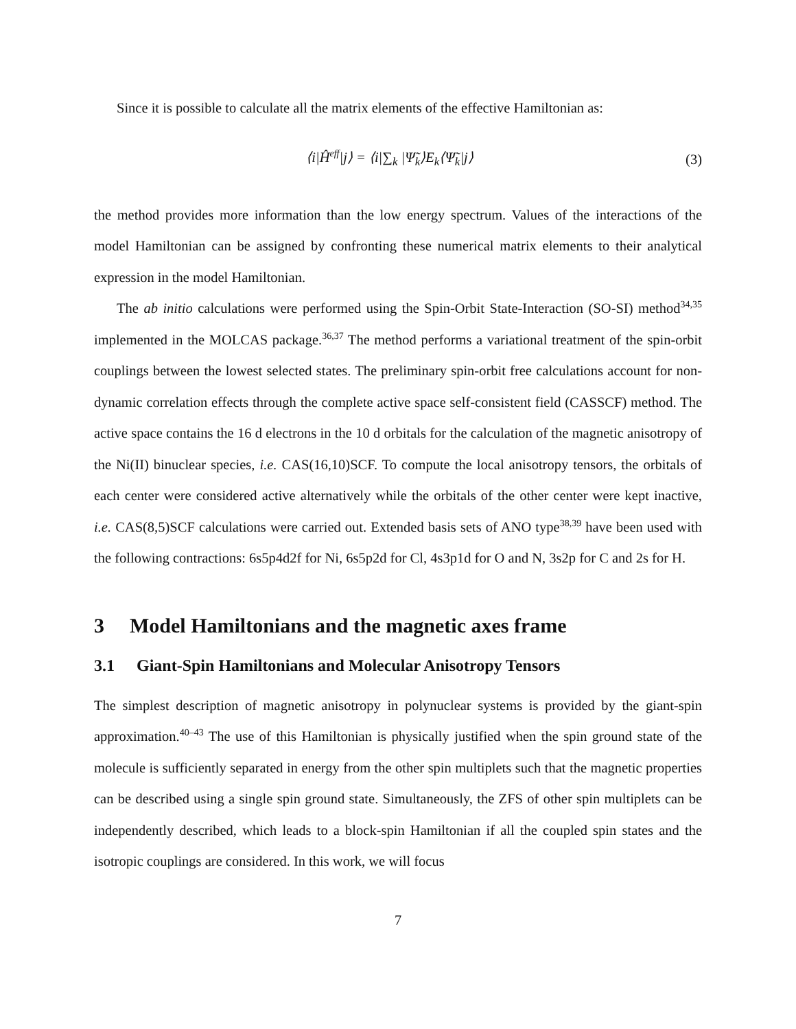Since it is possible to calculate all the matrix elements of the effective Hamiltonian as:
⟨i|Ĥ<sup>eff</sup>|j⟩ = ⟨i|∑<sub>k</sub> |Ψ̃<sub>k</sub>⟩E<sub>k</sub>⟨Ψ̃<sub>k</sub>|j⟩ (3)
the method provides more information than the low energy spectrum. Values of the interactions of the model Hamiltonian can be assigned by confronting these numerical matrix elements to their analytical expression in the model Hamiltonian.
The ab initio calculations were performed using the Spin-Orbit State-Interaction (SO-SI) method<sup>34,35</sup> implemented in the MOLCAS package.<sup>36,37</sup> The method performs a variational treatment of the spin-orbit couplings between the lowest selected states. The preliminary spin-orbit free calculations account for non-dynamic correlation effects through the complete active space self-consistent field (CASSCF) method. The active space contains the 16 d electrons in the 10 d orbitals for the calculation of the magnetic anisotropy of the Ni(II) binuclear species, i.e. CAS(16,10)SCF. To compute the local anisotropy tensors, the orbitals of each center were considered active alternatively while the orbitals of the other center were kept inactive, i.e. CAS(8,5)SCF calculations were carried out. Extended basis sets of ANO type<sup>38,39</sup> have been used with the following contractions: 6s5p4d2f for Ni, 6s5p2d for Cl, 4s3p1d for O and N, 3s2p for C and 2s for H.
3 Model Hamiltonians and the magnetic axes frame
3.1 Giant-Spin Hamiltonians and Molecular Anisotropy Tensors
The simplest description of magnetic anisotropy in polynuclear systems is provided by the giant-spin approximation.<sup>40–43</sup> The use of this Hamiltonian is physically justified when the spin ground state of the molecule is sufficiently separated in energy from the other spin multiplets such that the magnetic properties can be described using a single spin ground state. Simultaneously, the ZFS of other spin multiplets can be independently described, which leads to a block-spin Hamiltonian if all the coupled spin states and the isotropic couplings are considered. In this work, we will focus
7